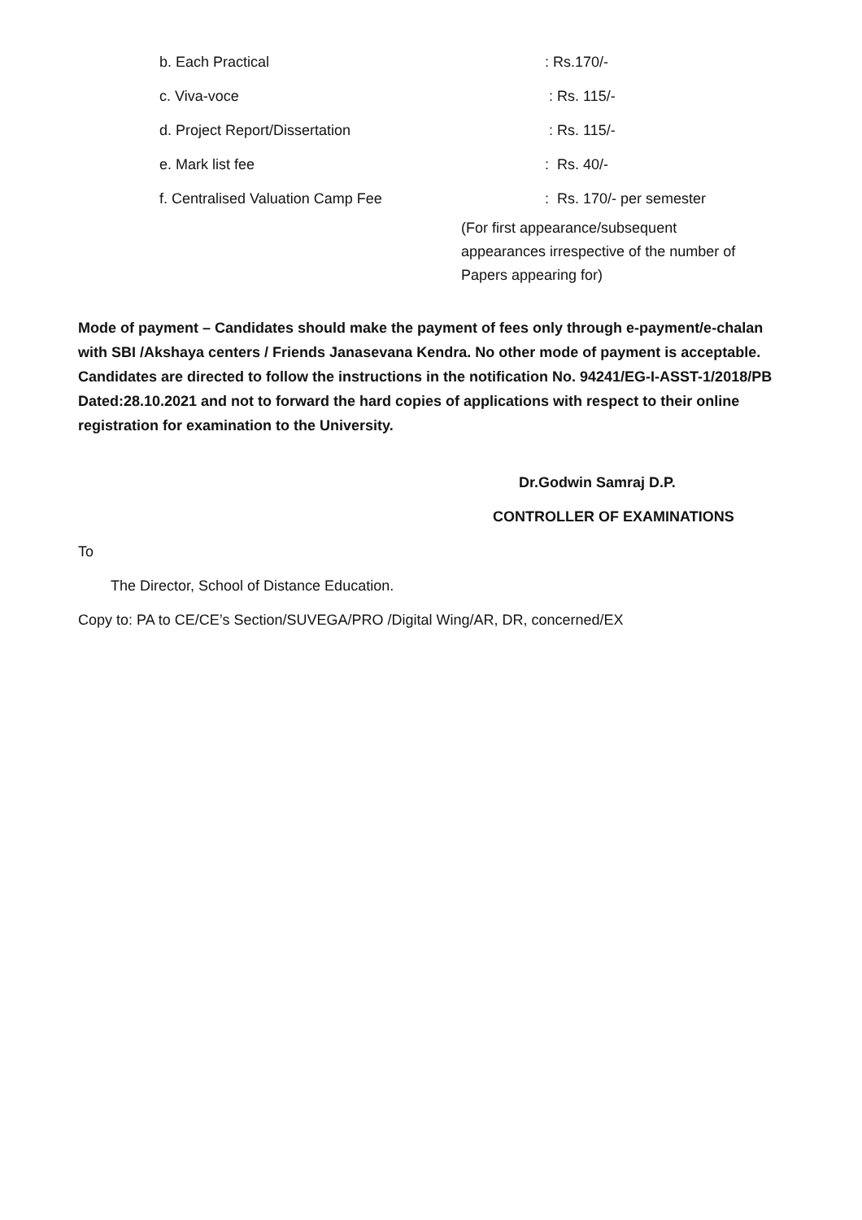| b. Each Practical | : Rs.170/- |
| c. Viva-voce | : Rs. 115/- |
| d. Project Report/Dissertation | : Rs. 115/- |
| e. Mark list fee | : Rs. 40/- |
| f. Centralised Valuation Camp Fee | : Rs. 170/- per semester |
(For first appearance/subsequent
appearances irrespective of the number of
Papers appearing for)
Mode of payment – Candidates should make the payment of fees only through e-payment/e-chalan with SBI /Akshaya centers / Friends Janasevana Kendra. No other mode of payment is acceptable.
Candidates are directed to follow the instructions in the notification No. 94241/EG-I-ASST-1/2018/PB Dated:28.10.2021 and not to forward the hard copies of applications with respect to their online registration for examination to the University.
Dr.Godwin Samraj D.P.
CONTROLLER OF EXAMINATIONS
To
The Director, School of Distance Education.
Copy to: PA to CE/CE’s Section/SUVEGA/PRO /Digital Wing/AR, DR, concerned/EX